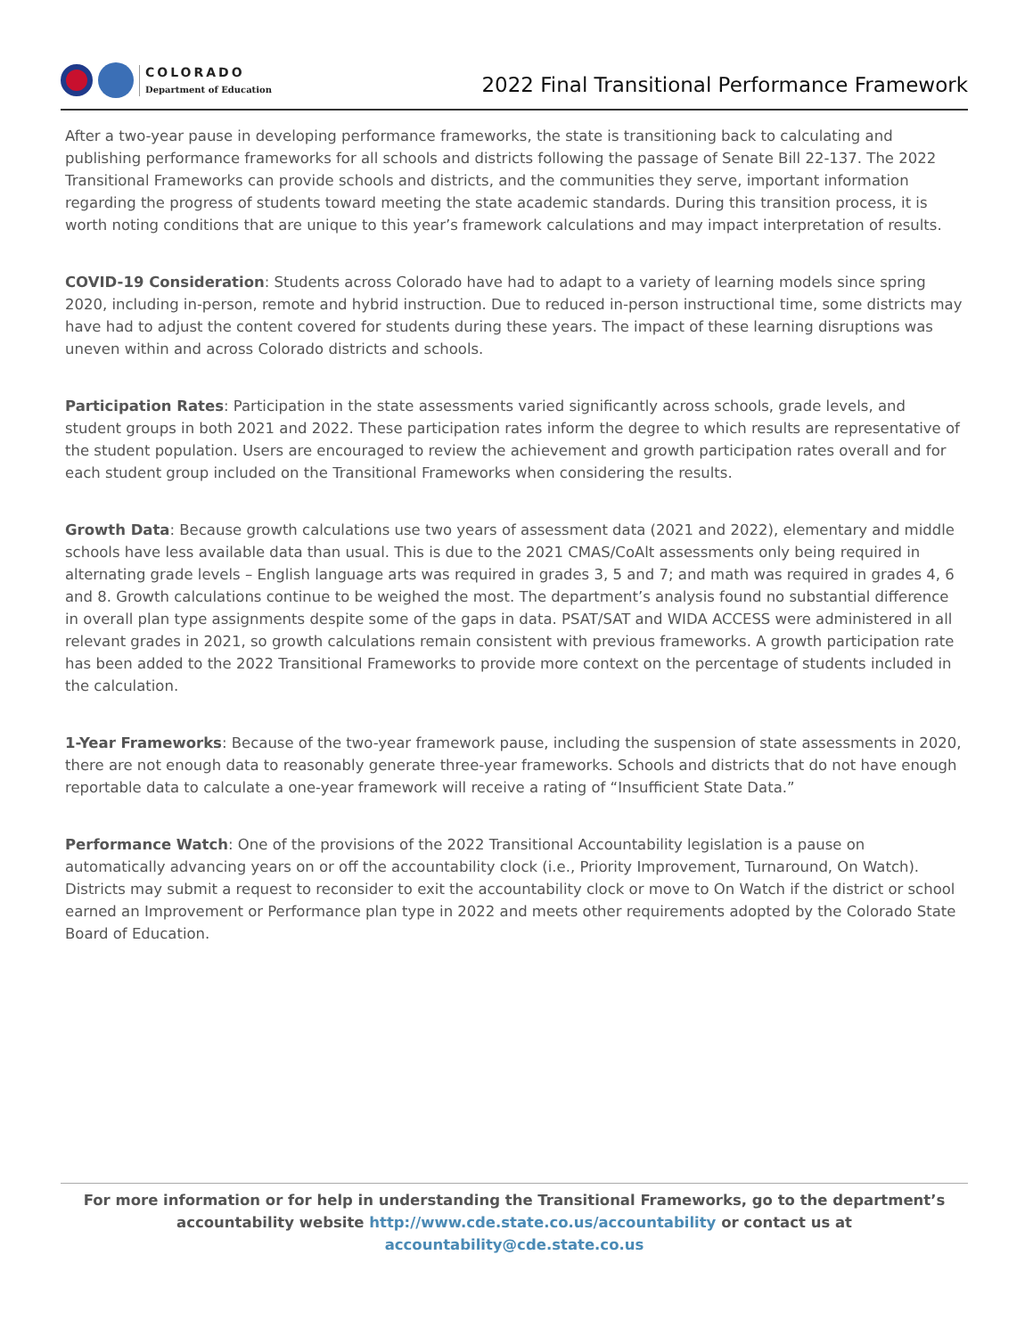COLORADO
Department of Education
2022 Final Transitional Performance Framework
After a two-year pause in developing performance frameworks, the state is transitioning back to calculating and publishing performance frameworks for all schools and districts following the passage of Senate Bill 22-137. The 2022 Transitional Frameworks can provide schools and districts, and the communities they serve, important information regarding the progress of students toward meeting the state academic standards. During this transition process, it is worth noting conditions that are unique to this year’s framework calculations and may impact interpretation of results.
COVID-19 Consideration: Students across Colorado have had to adapt to a variety of learning models since spring 2020, including in-person, remote and hybrid instruction. Due to reduced in-person instructional time, some districts may have had to adjust the content covered for students during these years. The impact of these learning disruptions was uneven within and across Colorado districts and schools.
Participation Rates: Participation in the state assessments varied significantly across schools, grade levels, and student groups in both 2021 and 2022. These participation rates inform the degree to which results are representative of the student population. Users are encouraged to review the achievement and growth participation rates overall and for each student group included on the Transitional Frameworks when considering the results.
Growth Data: Because growth calculations use two years of assessment data (2021 and 2022), elementary and middle schools have less available data than usual. This is due to the 2021 CMAS/CoAlt assessments only being required in alternating grade levels – English language arts was required in grades 3, 5 and 7; and math was required in grades 4, 6 and 8. Growth calculations continue to be weighed the most. The department’s analysis found no substantial difference in overall plan type assignments despite some of the gaps in data. PSAT/SAT and WIDA ACCESS were administered in all relevant grades in 2021, so growth calculations remain consistent with previous frameworks. A growth participation rate has been added to the 2022 Transitional Frameworks to provide more context on the percentage of students included in the calculation.
1-Year Frameworks: Because of the two-year framework pause, including the suspension of state assessments in 2020, there are not enough data to reasonably generate three-year frameworks. Schools and districts that do not have enough reportable data to calculate a one-year framework will receive a rating of “Insufficient State Data.”
Performance Watch: One of the provisions of the 2022 Transitional Accountability legislation is a pause on automatically advancing years on or off the accountability clock (i.e., Priority Improvement, Turnaround, On Watch). Districts may submit a request to reconsider to exit the accountability clock or move to On Watch if the district or school earned an Improvement or Performance plan type in 2022 and meets other requirements adopted by the Colorado State Board of Education.
For more information or for help in understanding the Transitional Frameworks, go to the department’s accountability website http://www.cde.state.co.us/accountability or contact us at accountability@cde.state.co.us